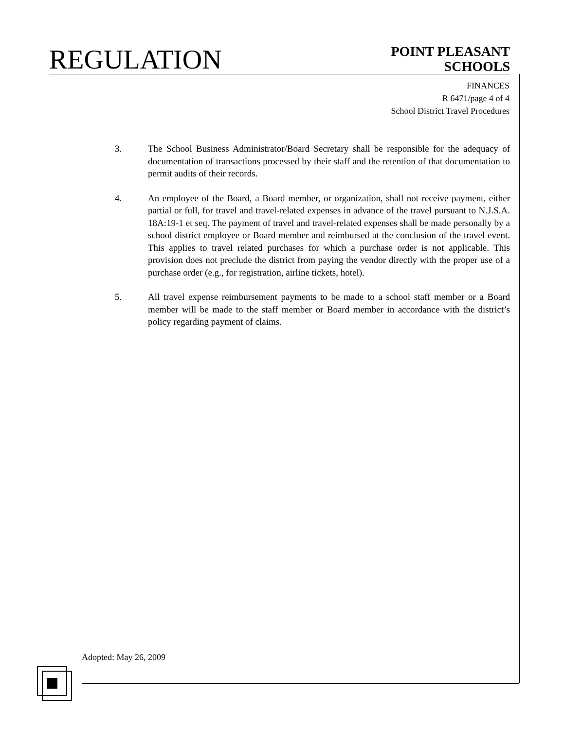REGULATION
POINT PLEASANT
SCHOOLS
FINANCES
R 6471/page 4 of 4
School District Travel Procedures
3. The School Business Administrator/Board Secretary shall be responsible for the adequacy of documentation of transactions processed by their staff and the retention of that documentation to permit audits of their records.
4. An employee of the Board, a Board member, or organization, shall not receive payment, either partial or full, for travel and travel-related expenses in advance of the travel pursuant to N.J.S.A. 18A:19-1 et seq. The payment of travel and travel-related expenses shall be made personally by a school district employee or Board member and reimbursed at the conclusion of the travel event. This applies to travel related purchases for which a purchase order is not applicable. This provision does not preclude the district from paying the vendor directly with the proper use of a purchase order (e.g., for registration, airline tickets, hotel).
5. All travel expense reimbursement payments to be made to a school staff member or a Board member will be made to the staff member or Board member in accordance with the district’s policy regarding payment of claims.
Adopted: May 26, 2009